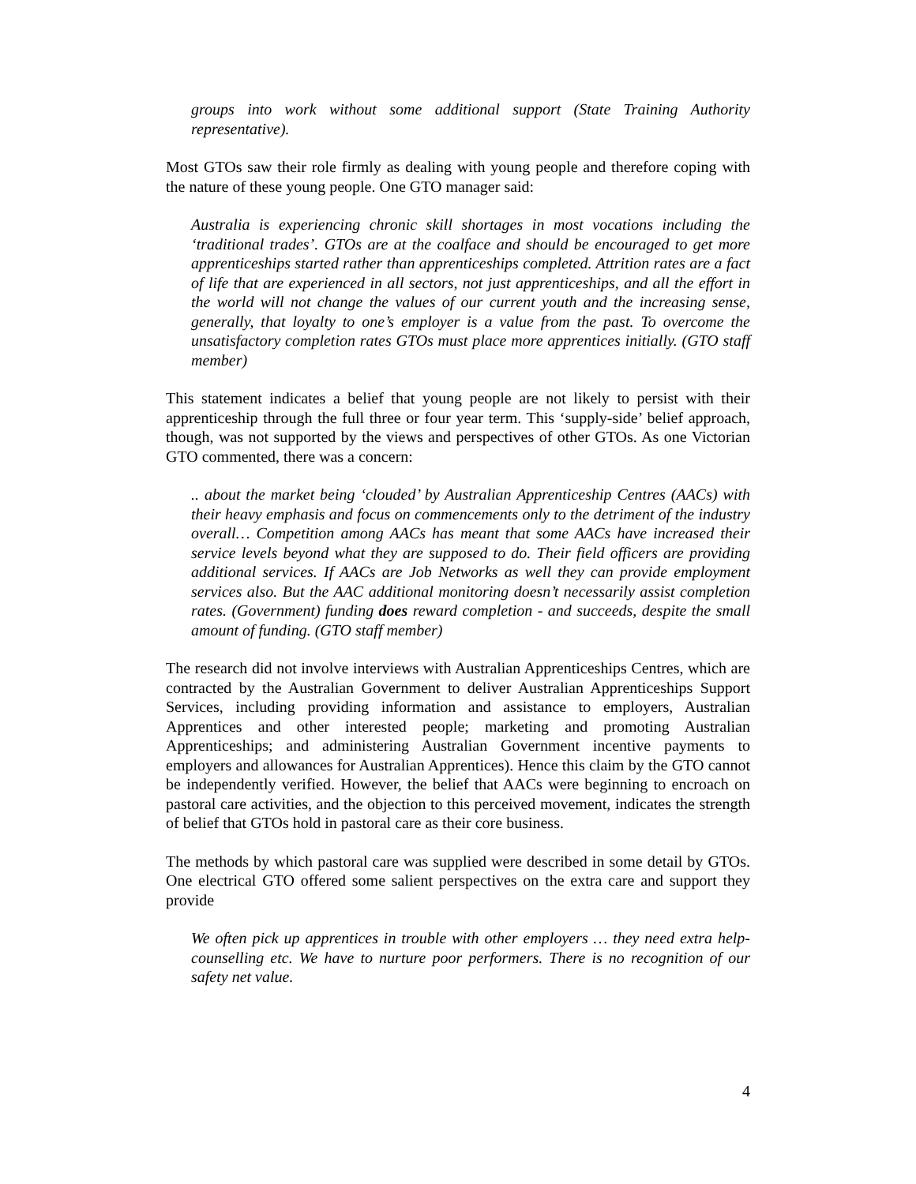groups into work without some additional support (State Training Authority representative).
Most GTOs saw their role firmly as dealing with young people and therefore coping with the nature of these young people. One GTO manager said:
Australia is experiencing chronic skill shortages in most vocations including the ‘traditional trades’. GTOs are at the coalface and should be encouraged to get more apprenticeships started rather than apprenticeships completed. Attrition rates are a fact of life that are experienced in all sectors, not just apprenticeships, and all the effort in the world will not change the values of our current youth and the increasing sense, generally, that loyalty to one’s employer is a value from the past. To overcome the unsatisfactory completion rates GTOs must place more apprentices initially. (GTO staff member)
This statement indicates a belief that young people are not likely to persist with their apprenticeship through the full three or four year term. This ‘supply-side’ belief approach, though, was not supported by the views and perspectives of other GTOs. As one Victorian GTO commented, there was a concern:
.. about the market being ‘clouded’ by Australian Apprenticeship Centres (AACs) with their heavy emphasis and focus on commencements only to the detriment of the industry overall… Competition among AACs has meant that some AACs have increased their service levels beyond what they are supposed to do. Their field officers are providing additional services. If AACs are Job Networks as well they can provide employment services also. But the AAC additional monitoring doesn’t necessarily assist completion rates. (Government) funding does reward completion - and succeeds, despite the small amount of funding. (GTO staff member)
The research did not involve interviews with Australian Apprenticeships Centres, which are contracted by the Australian Government to deliver Australian Apprenticeships Support Services, including providing information and assistance to employers, Australian Apprentices and other interested people; marketing and promoting Australian Apprenticeships; and administering Australian Government incentive payments to employers and allowances for Australian Apprentices). Hence this claim by the GTO cannot be independently verified. However, the belief that AACs were beginning to encroach on pastoral care activities, and the objection to this perceived movement, indicates the strength of belief that GTOs hold in pastoral care as their core business.
The methods by which pastoral care was supplied were described in some detail by GTOs. One electrical GTO offered some salient perspectives on the extra care and support they provide
We often pick up apprentices in trouble with other employers … they need extra help-counselling etc. We have to nurture poor performers. There is no recognition of our safety net value.
4